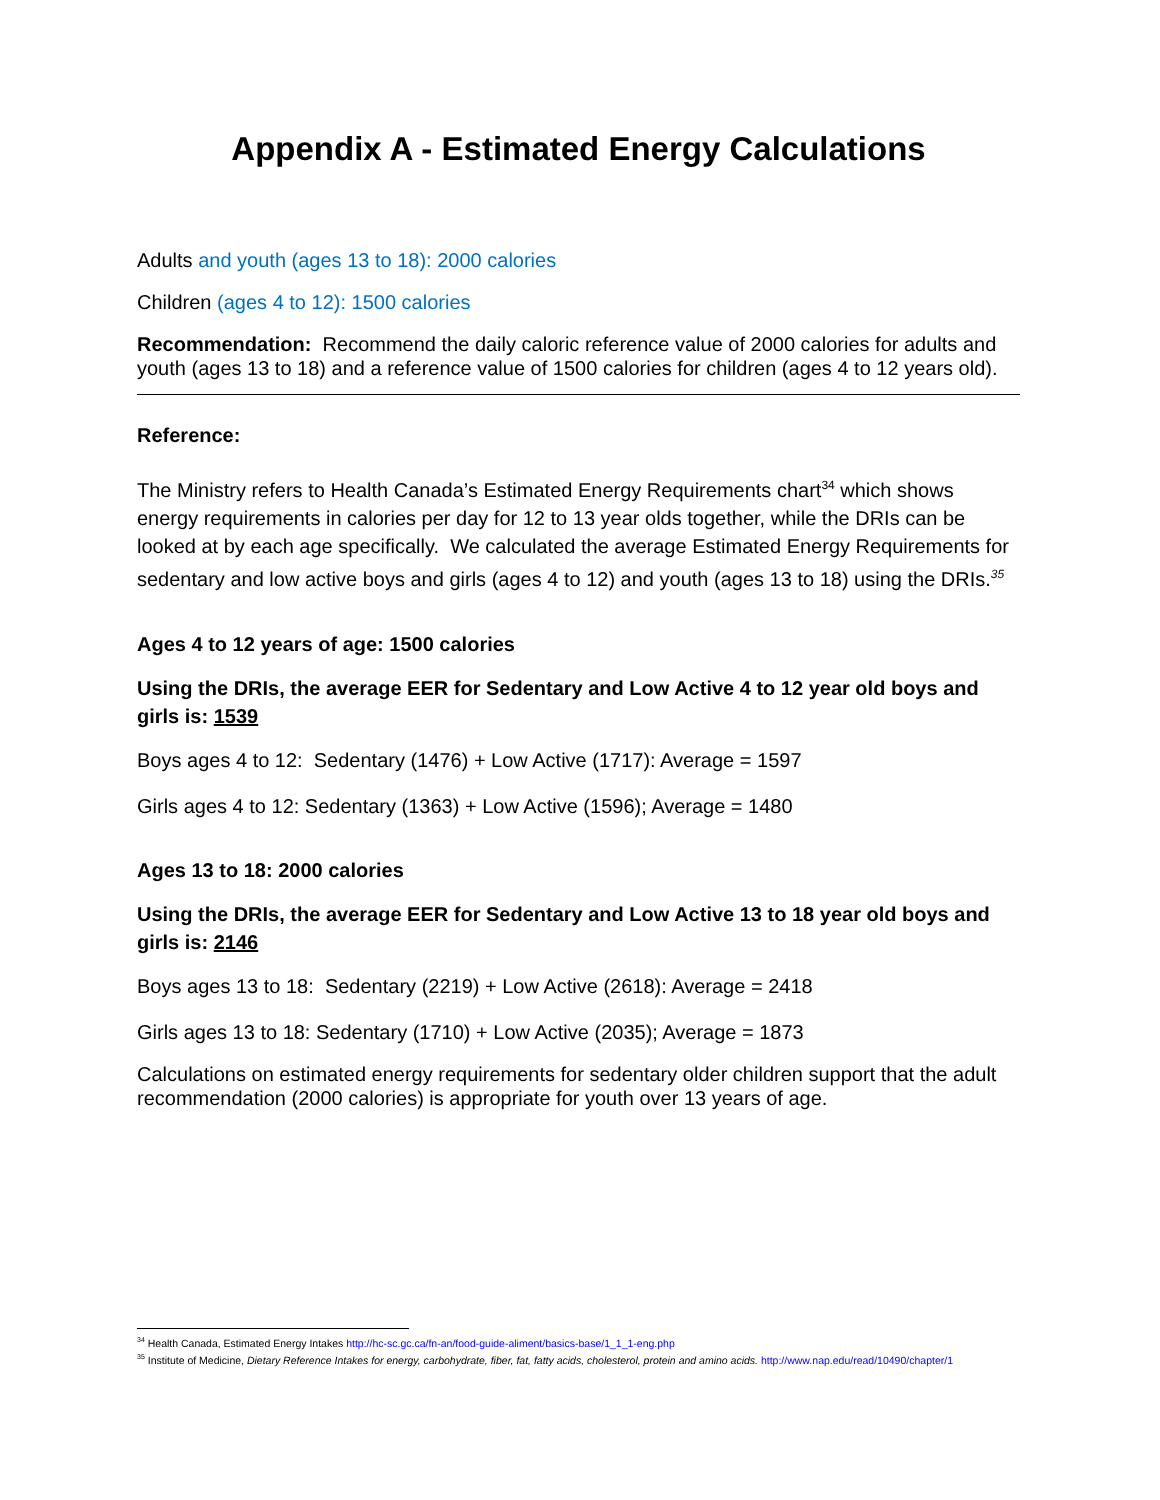Appendix A - Estimated Energy Calculations
Adults and youth (ages 13 to 18): 2000 calories
Children (ages 4 to 12): 1500 calories
Recommendation: Recommend the daily caloric reference value of 2000 calories for adults and youth (ages 13 to 18) and a reference value of 1500 calories for children (ages 4 to 12 years old).
Reference:
The Ministry refers to Health Canada’s Estimated Energy Requirements chart<sup>34</sup> which shows energy requirements in calories per day for 12 to 13 year olds together, while the DRIs can be looked at by each age specifically. We calculated the average Estimated Energy Requirements for sedentary and low active boys and girls (ages 4 to 12) and youth (ages 13 to 18) using the DRIs.<sup>35</sup>
Ages 4 to 12 years of age: 1500 calories
Using the DRIs, the average EER for Sedentary and Low Active 4 to 12 year old boys and girls is: 1539
Boys ages 4 to 12: Sedentary (1476) + Low Active (1717): Average = 1597
Girls ages 4 to 12: Sedentary (1363) + Low Active (1596); Average = 1480
Ages 13 to 18: 2000 calories
Using the DRIs, the average EER for Sedentary and Low Active 13 to 18 year old boys and girls is: 2146
Boys ages 13 to 18: Sedentary (2219) + Low Active (2618): Average = 2418
Girls ages 13 to 18: Sedentary (1710) + Low Active (2035); Average = 1873
Calculations on estimated energy requirements for sedentary older children support that the adult recommendation (2000 calories) is appropriate for youth over 13 years of age.
<sup>34</sup> Health Canada, Estimated Energy Intakes http://hc-sc.gc.ca/fn-an/food-guide-aliment/basics-base/1_1_1-eng.php
<sup>35</sup> Institute of Medicine, Dietary Reference Intakes for energy, carbohydrate, fiber, fat, fatty acids, cholesterol, protein and amino acids. http://www.nap.edu/read/10490/chapter/1